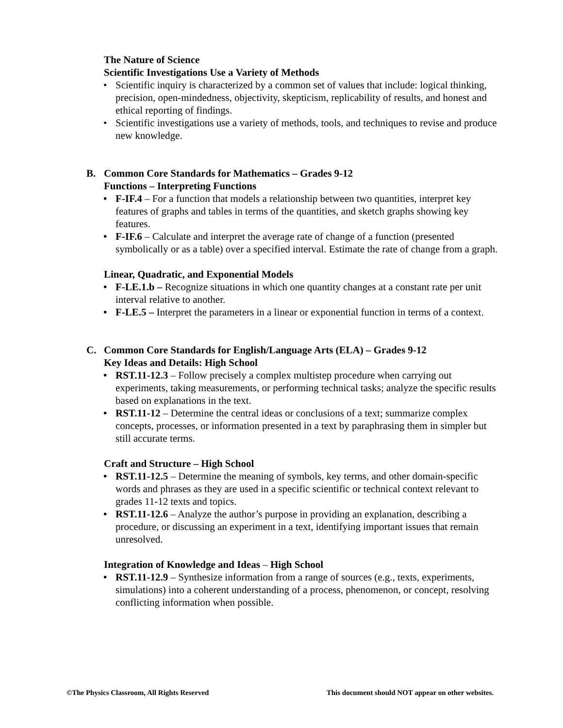The Nature of Science
Scientific Investigations Use a Variety of Methods
• Scientific inquiry is characterized by a common set of values that include: logical thinking, precision, open-mindedness, objectivity, skepticism, replicability of results, and honest and ethical reporting of findings.
• Scientific investigations use a variety of methods, tools, and techniques to revise and produce new knowledge.
B. Common Core Standards for Mathematics – Grades 9-12
Functions – Interpreting Functions
• F-IF.4 – For a function that models a relationship between two quantities, interpret key features of graphs and tables in terms of the quantities, and sketch graphs showing key features.
• F-IF.6 – Calculate and interpret the average rate of change of a function (presented symbolically or as a table) over a specified interval. Estimate the rate of change from a graph.
Linear, Quadratic, and Exponential Models
• F-LE.1.b – Recognize situations in which one quantity changes at a constant rate per unit interval relative to another.
• F-LE.5 – Interpret the parameters in a linear or exponential function in terms of a context.
C. Common Core Standards for English/Language Arts (ELA) – Grades 9-12
Key Ideas and Details: High School
• RST.11-12.3 – Follow precisely a complex multistep procedure when carrying out experiments, taking measurements, or performing technical tasks; analyze the specific results based on explanations in the text.
• RST.11-12 – Determine the central ideas or conclusions of a text; summarize complex concepts, processes, or information presented in a text by paraphrasing them in simpler but still accurate terms.
Craft and Structure – High School
• RST.11-12.5 – Determine the meaning of symbols, key terms, and other domain-specific words and phrases as they are used in a specific scientific or technical context relevant to grades 11-12 texts and topics.
• RST.11-12.6 – Analyze the author’s purpose in providing an explanation, describing a procedure, or discussing an experiment in a text, identifying important issues that remain unresolved.
Integration of Knowledge and Ideas – High School
• RST.11-12.9 – Synthesize information from a range of sources (e.g., texts, experiments, simulations) into a coherent understanding of a process, phenomenon, or concept, resolving conflicting information when possible.
©The Physics Classroom, All Rights Reserved This document should NOT appear on other websites.